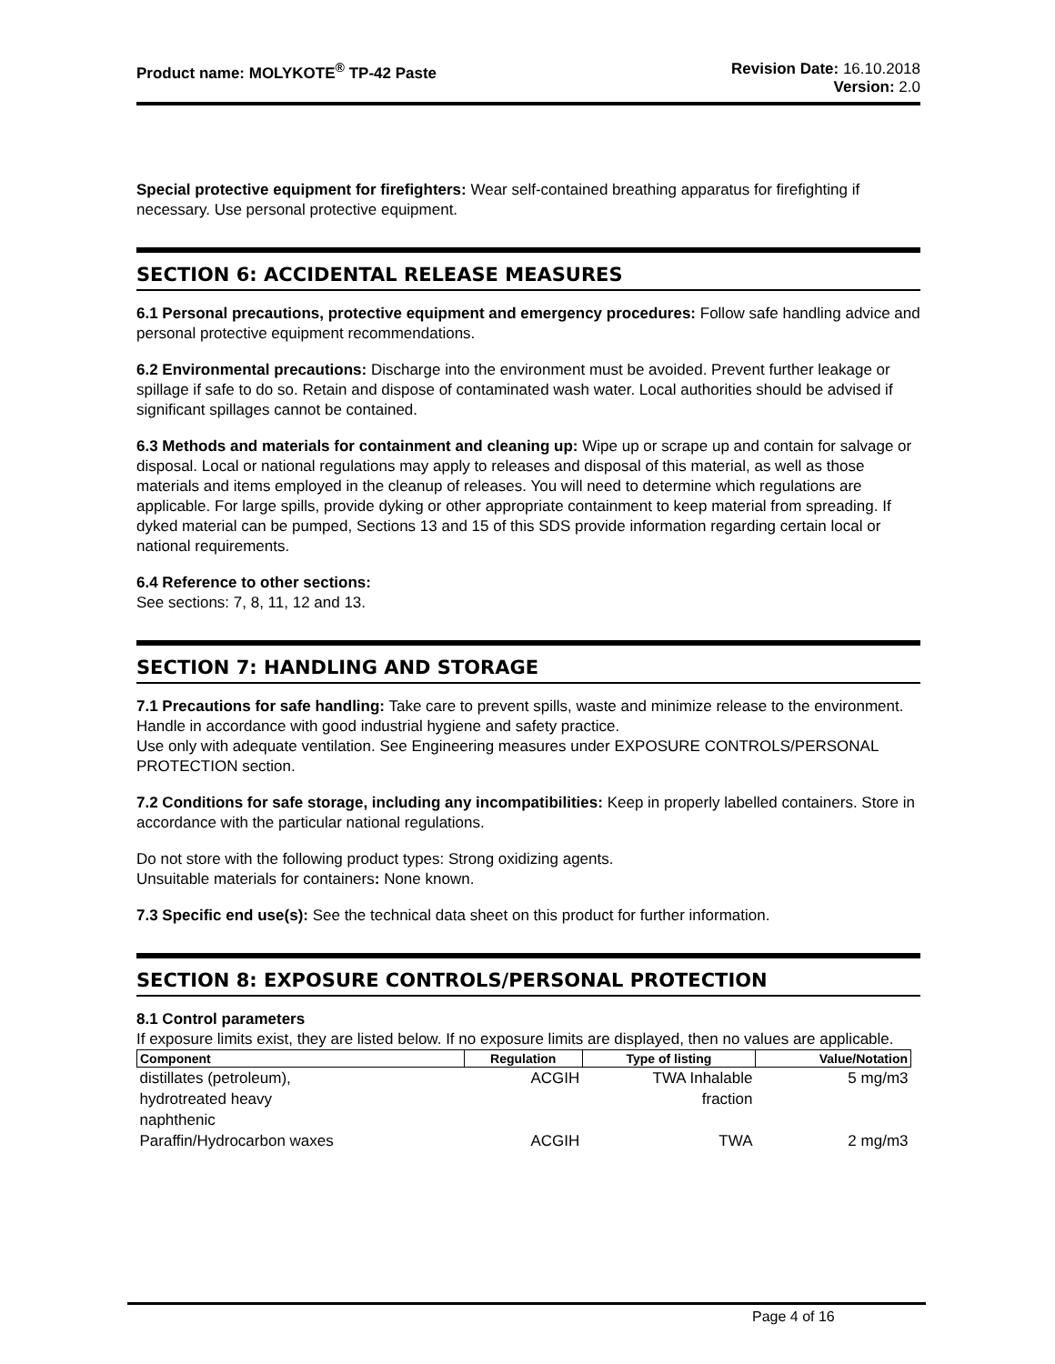Product name: MOLYKOTE<sup>®</sup> TP-42 Paste
Revision Date: 16.10.2018
Version: 2.0
Special protective equipment for firefighters: Wear self-contained breathing apparatus for firefighting if necessary. Use personal protective equipment.
SECTION 6: ACCIDENTAL RELEASE MEASURES
6.1 Personal precautions, protective equipment and emergency procedures: Follow safe handling advice and personal protective equipment recommendations.
6.2 Environmental precautions: Discharge into the environment must be avoided. Prevent further leakage or spillage if safe to do so. Retain and dispose of contaminated wash water. Local authorities should be advised if significant spillages cannot be contained.
6.3 Methods and materials for containment and cleaning up: Wipe up or scrape up and contain for salvage or disposal. Local or national regulations may apply to releases and disposal of this material, as well as those materials and items employed in the cleanup of releases. You will need to determine which regulations are applicable. For large spills, provide dyking or other appropriate containment to keep material from spreading. If dyked material can be pumped, Sections 13 and 15 of this SDS provide information regarding certain local or national requirements.
6.4 Reference to other sections:
See sections: 7, 8, 11, 12 and 13.
SECTION 7: HANDLING AND STORAGE
7.1 Precautions for safe handling: Take care to prevent spills, waste and minimize release to the environment. Handle in accordance with good industrial hygiene and safety practice.
Use only with adequate ventilation. See Engineering measures under EXPOSURE CONTROLS/PERSONAL PROTECTION section.
7.2 Conditions for safe storage, including any incompatibilities: Keep in properly labelled containers. Store in accordance with the particular national regulations.
Do not store with the following product types: Strong oxidizing agents.
Unsuitable materials for containers: None known.
7.3 Specific end use(s): See the technical data sheet on this product for further information.
SECTION 8: EXPOSURE CONTROLS/PERSONAL PROTECTION
8.1 Control parameters
If exposure limits exist, they are listed below. If no exposure limits are displayed, then no values are applicable.
| Component | Regulation | Type of listing | Value/Notation |
| --- | --- | --- | --- |
| distillates (petroleum), hydrotreated heavy naphthenic | ACGIH | TWA Inhalable fraction | 5 mg/m3 |
| Paraffin/Hydrocarbon waxes | ACGIH | TWA | 2 mg/m3 |
Page 4 of 16